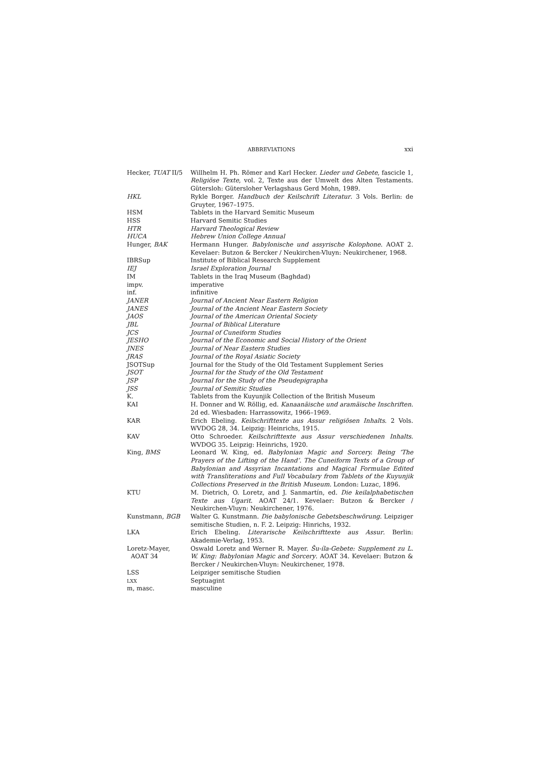ABBREVIATIONS xxi
| Hecker, TUAT II/5 | Willhelm H. Ph. Römer and Karl Hecker. Lieder und Gebete , fascicle 1, Religiöse Texte , vol. 2, Texte aus der Umwelt des Alten Testaments. Gütersloh: Gütersloher Verlagshaus Gerd Mohn, 1989. |
| HKL | Rykle Borger. Handbuch der Keilschrift Literatur . 3 Vols. Berlin: de Gruyter, 1967–1975. |
| HSM | Tablets in the Harvard Semitic Museum |
| HSS | Harvard Semitic Studies |
| HTR | Harvard Theological Review |
| HUCA | Hebrew Union College Annual |
| Hunger, BAK | Hermann Hunger. Babylonische und assyrische Kolophone . AOAT 2. Kevelaer: Butzon & Bercker / Neukirchen-Vluyn: Neukirchener, 1968. |
| IBRSup | Institute of Biblical Research Supplement |
| IEJ | Israel Exploration Journal |
| IM | Tablets in the Iraq Museum (Baghdad) |
| impv. | imperative |
| inf. | infinitive |
| JANER | Journal of Ancient Near Eastern Religion |
| JANES | Journal of the Ancient Near Eastern Society |
| JAOS | Journal of the American Oriental Society |
| JBL | Journal of Biblical Literature |
| JCS | Journal of Cuneiform Studies |
| JESHO | Journal of the Economic and Social History of the Orient |
| JNES | Journal of Near Eastern Studies |
| JRAS | Journal of the Royal Asiatic Society |
| JSOTSup | Journal for the Study of the Old Testament Supplement Series |
| JSOT | Journal for the Study of the Old Testament |
| JSP | Journal for the Study of the Pseudepigrapha |
| JSS | Journal of Semitic Studies |
| K. | Tablets from the Kuyunjik Collection of the British Museum |
| KAI | H. Donner and W. Röllig, ed. Kanaanäische und aramäische Inschriften. 2d ed. Wiesbaden: Harrassowitz, 1966–1969. |
| KAR | Erich Ebeling. Keilschrifttexte aus Assur religiösen Inhalts . 2 Vols. WVDOG 28, 34. Leipzig: Heinrichs, 1915. |
| KAV | Otto Schroeder. Keilschrifttexte aus Assur verschiedenen Inhalts . WVDOG 35. Leipzig: Heinrichs, 1920. |
| King, BMS | Leonard W. King, ed. Babylonian Magic and Sorcery. Being ‘The Prayers of the Lifting of the Hand’. The Cuneiform Texts of a Group of Babylonian and Assyrian Incantations and Magical Formulae Edited with Transliterations and Full Vocabulary from Tablets of the Kuyunjik Collections Preserved in the British Museum. London: Luzac, 1896. |
| KTU | M. Dietrich, O. Loretz, and J. Sanmartín, ed. Die keilalphabetischen Texte aus Ugarit . AOAT 24/1. Kevelaer: Butzon & Bercker / Neukirchen-Vluyn: Neukirchener, 1976. |
| Kunstmann, BGB | Walter G. Kunstmann. Die babylonische Gebetsbeschwörung. Leipziger semitische Studien, n. F. 2. Leipzig: Hinrichs, 1932. |
| LKA | Erich Ebeling. Literarische Keilschrifttexte aus Assur . Berlin: Akademie-Verlag, 1953. |
| Loretz-Mayer, AOAT 34 | Oswald Loretz and Werner R. Mayer. Šu-íla-Gebete: Supplement zu L. W. King: Babylonian Magic and Sorcery . AOAT 34. Kevelaer: Butzon & Bercker / Neukirchen-Vluyn: Neukirchener, 1978. |
| LSS | Leipziger semitische Studien |
| LXX | Septuagint |
| m, masc. | masculine |